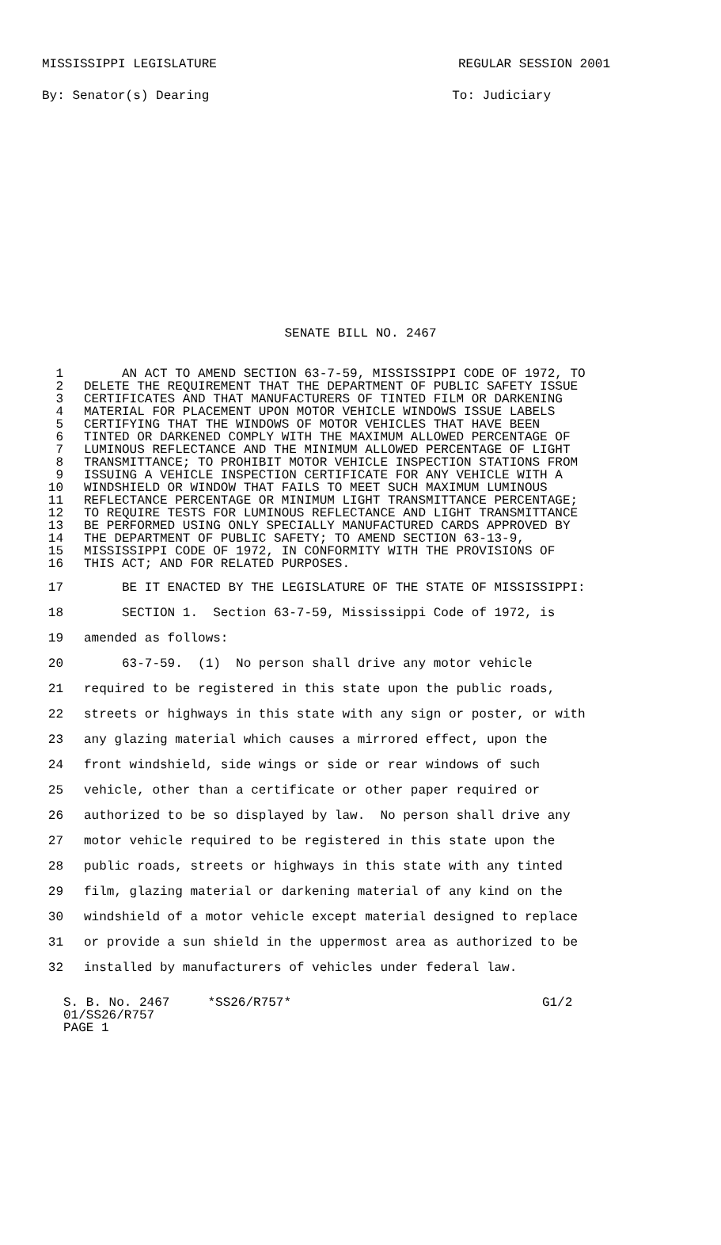MISSISSIPPI LEGISLATURE REGULAR SESSION 2001
By: Senator(s) Dearing To: Judiciary
SENATE BILL NO. 2467
1 AN ACT TO AMEND SECTION 63-7-59, MISSISSIPPI CODE OF 1972, TO
2 DELETE THE REQUIREMENT THAT THE DEPARTMENT OF PUBLIC SAFETY ISSUE
3 CERTIFICATES AND THAT MANUFACTURERS OF TINTED FILM OR DARKENING
4 MATERIAL FOR PLACEMENT UPON MOTOR VEHICLE WINDOWS ISSUE LABELS
5 CERTIFYING THAT THE WINDOWS OF MOTOR VEHICLES THAT HAVE BEEN
6 TINTED OR DARKENED COMPLY WITH THE MAXIMUM ALLOWED PERCENTAGE OF
7 LUMINOUS REFLECTANCE AND THE MINIMUM ALLOWED PERCENTAGE OF LIGHT
8 TRANSMITTANCE; TO PROHIBIT MOTOR VEHICLE INSPECTION STATIONS FROM
9 ISSUING A VEHICLE INSPECTION CERTIFICATE FOR ANY VEHICLE WITH A
10 WINDSHIELD OR WINDOW THAT FAILS TO MEET SUCH MAXIMUM LUMINOUS
11 REFLECTANCE PERCENTAGE OR MINIMUM LIGHT TRANSMITTANCE PERCENTAGE;
12 TO REQUIRE TESTS FOR LUMINOUS REFLECTANCE AND LIGHT TRANSMITTANCE
13 BE PERFORMED USING ONLY SPECIALLY MANUFACTURED CARDS APPROVED BY
14 THE DEPARTMENT OF PUBLIC SAFETY; TO AMEND SECTION 63-13-9,
15 MISSISSIPPI CODE OF 1972, IN CONFORMITY WITH THE PROVISIONS OF
16 THIS ACT; AND FOR RELATED PURPOSES.
17 BE IT ENACTED BY THE LEGISLATURE OF THE STATE OF MISSISSIPPI:
18 SECTION 1. Section 63-7-59, Mississippi Code of 1972, is
19 amended as follows:
20 63-7-59. (1) No person shall drive any motor vehicle
21 required to be registered in this state upon the public roads,
22 streets or highways in this state with any sign or poster, or with
23 any glazing material which causes a mirrored effect, upon the
24 front windshield, side wings or side or rear windows of such
25 vehicle, other than a certificate or other paper required or
26 authorized to be so displayed by law. No person shall drive any
27 motor vehicle required to be registered in this state upon the
28 public roads, streets or highways in this state with any tinted
29 film, glazing material or darkening material of any kind on the
30 windshield of a motor vehicle except material designed to replace
31 or provide a sun shield in the uppermost area as authorized to be
32 installed by manufacturers of vehicles under federal law.
S. B. No. 2467 *SS26/R757* G1/2 01/SS26/R757 PAGE 1